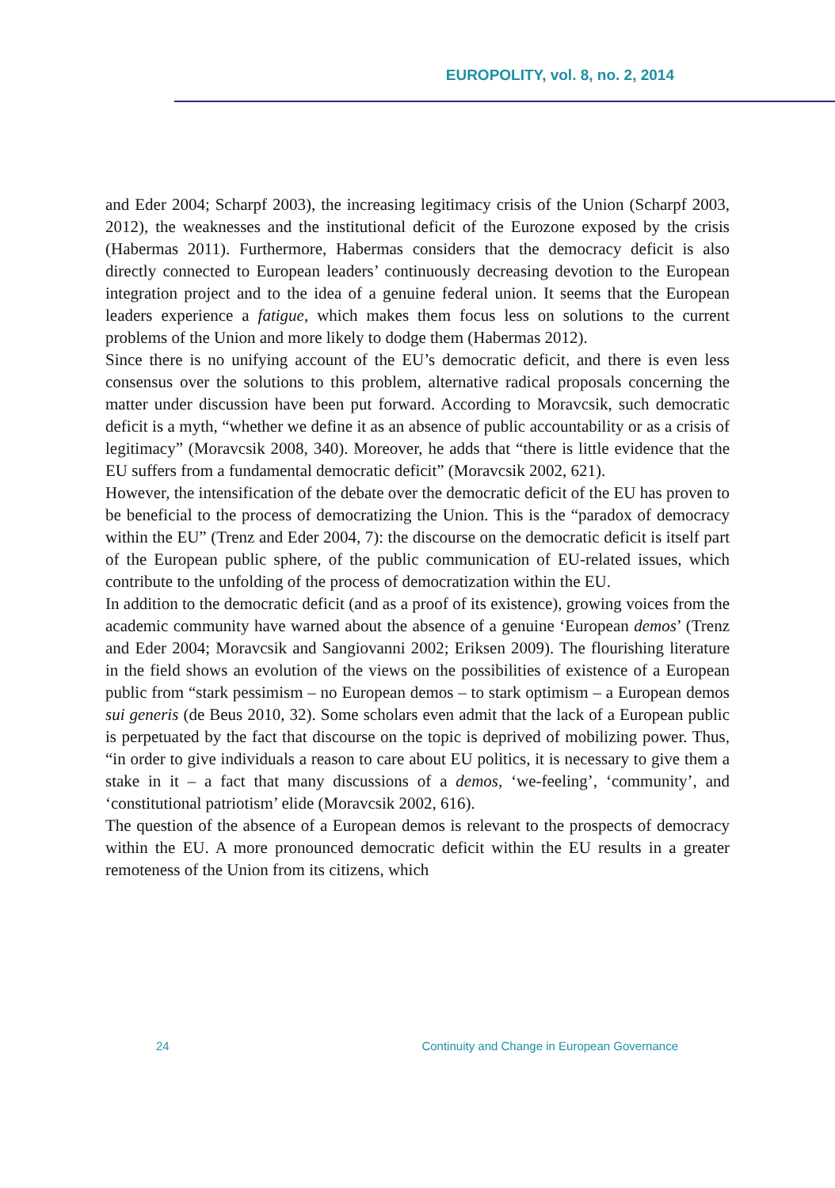EUROPOLITY, vol. 8, no. 2, 2014
and Eder 2004; Scharpf 2003), the increasing legitimacy crisis of the Union (Scharpf 2003, 2012), the weaknesses and the institutional deficit of the Eurozone exposed by the crisis (Habermas 2011). Furthermore, Habermas considers that the democracy deficit is also directly connected to European leaders’ continuously decreasing devotion to the European integration project and to the idea of a genuine federal union. It seems that the European leaders experience a fatigue, which makes them focus less on solutions to the current problems of the Union and more likely to dodge them (Habermas 2012).
Since there is no unifying account of the EU’s democratic deficit, and there is even less consensus over the solutions to this problem, alternative radical proposals concerning the matter under discussion have been put forward. According to Moravcsik, such democratic deficit is a myth, “whether we define it as an absence of public accountability or as a crisis of legitimacy” (Moravcsik 2008, 340). Moreover, he adds that “there is little evidence that the EU suffers from a fundamental democratic deficit” (Moravcsik 2002, 621).
However, the intensification of the debate over the democratic deficit of the EU has proven to be beneficial to the process of democratizing the Union. This is the “paradox of democracy within the EU” (Trenz and Eder 2004, 7): the discourse on the democratic deficit is itself part of the European public sphere, of the public communication of EU-related issues, which contribute to the unfolding of the process of democratization within the EU.
In addition to the democratic deficit (and as a proof of its existence), growing voices from the academic community have warned about the absence of a genuine ‘European demos’ (Trenz and Eder 2004; Moravcsik and Sangiovanni 2002; Eriksen 2009). The flourishing literature in the field shows an evolution of the views on the possibilities of existence of a European public from “stark pessimism – no European demos – to stark optimism – a European demos sui generis (de Beus 2010, 32). Some scholars even admit that the lack of a European public is perpetuated by the fact that discourse on the topic is deprived of mobilizing power. Thus, “in order to give individuals a reason to care about EU politics, it is necessary to give them a stake in it – a fact that many discussions of a demos, ‘we-feeling’, ‘community’, and ‘constitutional patriotism’ elide (Moravcsik 2002, 616).
The question of the absence of a European demos is relevant to the prospects of democracy within the EU. A more pronounced democratic deficit within the EU results in a greater remoteness of the Union from its citizens, which
24 Continuity and Change in European Governance